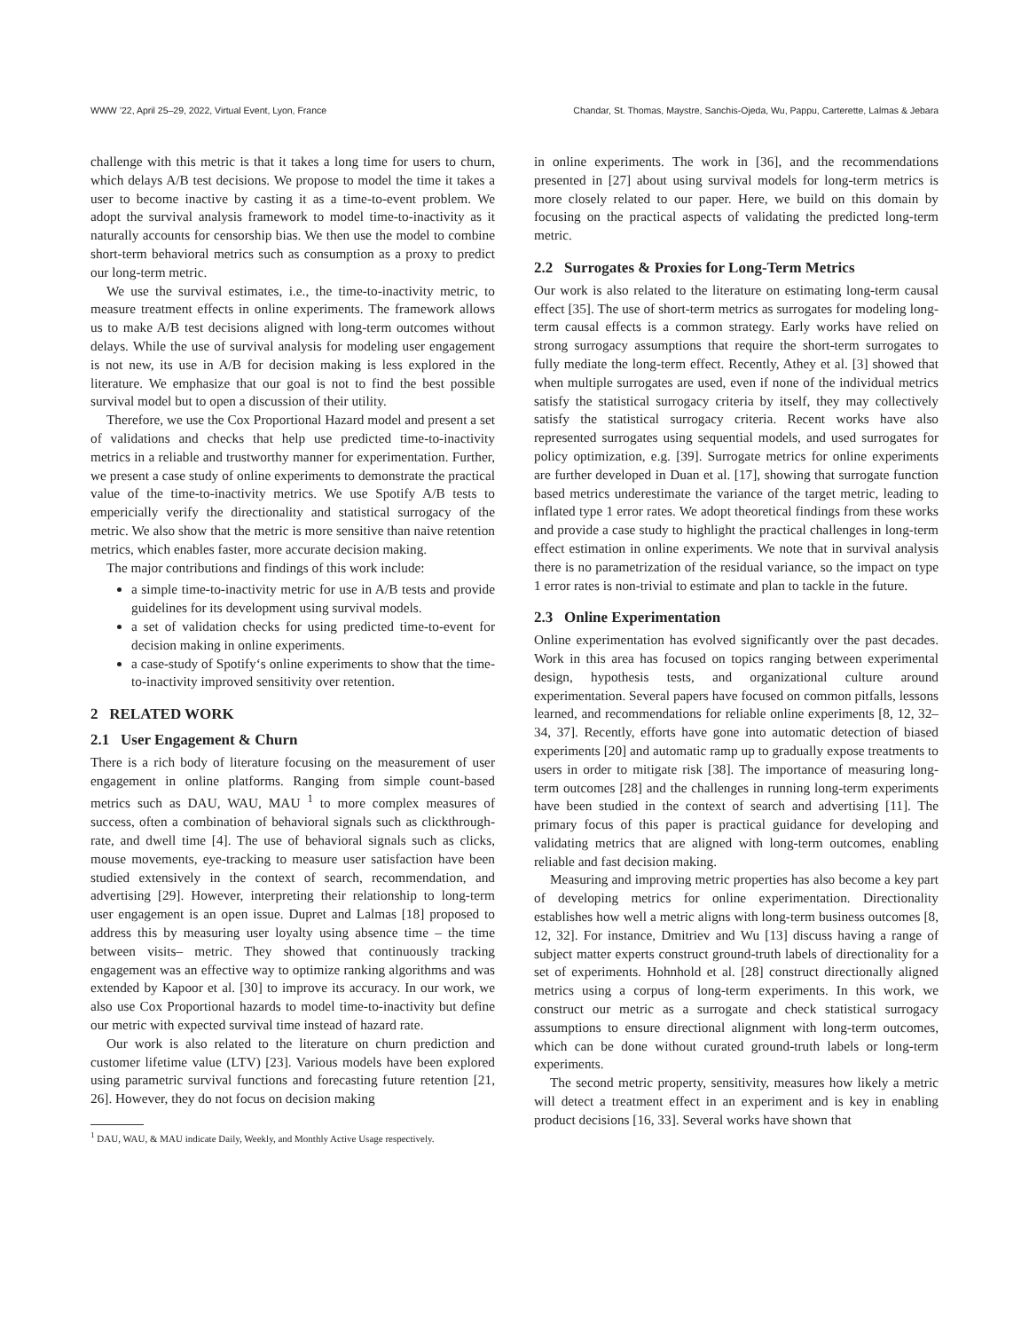WWW ’22, April 25–29, 2022, Virtual Event, Lyon, France Chandar, St. Thomas, Maystre, Sanchis-Ojeda, Wu, Pappu, Carterette, Lalmas & Jebara
challenge with this metric is that it takes a long time for users to churn, which delays A/B test decisions. We propose to model the time it takes a user to become inactive by casting it as a time-to-event problem. We adopt the survival analysis framework to model time-to-inactivity as it naturally accounts for censorship bias. We then use the model to combine short-term behavioral metrics such as consumption as a proxy to predict our long-term metric.
We use the survival estimates, i.e., the time-to-inactivity metric, to measure treatment effects in online experiments. The framework allows us to make A/B test decisions aligned with long-term outcomes without delays. While the use of survival analysis for modeling user engagement is not new, its use in A/B for decision making is less explored in the literature. We emphasize that our goal is not to find the best possible survival model but to open a discussion of their utility.
Therefore, we use the Cox Proportional Hazard model and present a set of validations and checks that help use predicted time-to-inactivity metrics in a reliable and trustworthy manner for experimentation. Further, we present a case study of online experiments to demonstrate the practical value of the time-to-inactivity metrics. We use Spotify A/B tests to empericially verify the directionality and statistical surrogacy of the metric. We also show that the metric is more sensitive than naive retention metrics, which enables faster, more accurate decision making.
The major contributions and findings of this work include:
a simple time-to-inactivity metric for use in A/B tests and provide guidelines for its development using survival models.
a set of validation checks for using predicted time-to-event for decision making in online experiments.
a case-study of Spotify‘s online experiments to show that the time-to-inactivity improved sensitivity over retention.
2 RELATED WORK
2.1 User Engagement & Churn
There is a rich body of literature focusing on the measurement of user engagement in online platforms. Ranging from simple count-based metrics such as DAU, WAU, MAU <sup>1</sup> to more complex measures of success, often a combination of behavioral signals such as clickthrough-rate, and dwell time [4]. The use of behavioral signals such as clicks, mouse movements, eye-tracking to measure user satisfaction have been studied extensively in the context of search, recommendation, and advertising [29]. However, interpreting their relationship to long-term user engagement is an open issue. Dupret and Lalmas [18] proposed to address this by measuring user loyalty using absence time – the time between visits– metric. They showed that continuously tracking engagement was an effective way to optimize ranking algorithms and was extended by Kapoor et al. [30] to improve its accuracy. In our work, we also use Cox Proportional hazards to model time-to-inactivity but define our metric with expected survival time instead of hazard rate.
Our work is also related to the literature on churn prediction and customer lifetime value (LTV) [23]. Various models have been explored using parametric survival functions and forecasting future retention [21, 26]. However, they do not focus on decision making
<sup>1</sup> DAU, WAU, & MAU indicate Daily, Weekly, and Monthly Active Usage respectively.
in online experiments. The work in [36], and the recommendations presented in [27] about using survival models for long-term metrics is more closely related to our paper. Here, we build on this domain by focusing on the practical aspects of validating the predicted long-term metric.
2.2 Surrogates & Proxies for Long-Term Metrics
Our work is also related to the literature on estimating long-term causal effect [35]. The use of short-term metrics as surrogates for modeling long-term causal effects is a common strategy. Early works have relied on strong surrogacy assumptions that require the short-term surrogates to fully mediate the long-term effect. Recently, Athey et al. [3] showed that when multiple surrogates are used, even if none of the individual metrics satisfy the statistical surrogacy criteria by itself, they may collectively satisfy the statistical surrogacy criteria. Recent works have also represented surrogates using sequential models, and used surrogates for policy optimization, e.g. [39]. Surrogate metrics for online experiments are further developed in Duan et al. [17], showing that surrogate function based metrics underestimate the variance of the target metric, leading to inflated type 1 error rates. We adopt theoretical findings from these works and provide a case study to highlight the practical challenges in long-term effect estimation in online experiments. We note that in survival analysis there is no parametrization of the residual variance, so the impact on type 1 error rates is non-trivial to estimate and plan to tackle in the future.
2.3 Online Experimentation
Online experimentation has evolved significantly over the past decades. Work in this area has focused on topics ranging between experimental design, hypothesis tests, and organizational culture around experimentation. Several papers have focused on common pitfalls, lessons learned, and recommendations for reliable online experiments [8, 12, 32–34, 37]. Recently, efforts have gone into automatic detection of biased experiments [20] and automatic ramp up to gradually expose treatments to users in order to mitigate risk [38]. The importance of measuring long-term outcomes [28] and the challenges in running long-term experiments have been studied in the context of search and advertising [11]. The primary focus of this paper is practical guidance for developing and validating metrics that are aligned with long-term outcomes, enabling reliable and fast decision making.
Measuring and improving metric properties has also become a key part of developing metrics for online experimentation. Directionality establishes how well a metric aligns with long-term business outcomes [8, 12, 32]. For instance, Dmitriev and Wu [13] discuss having a range of subject matter experts construct ground-truth labels of directionality for a set of experiments. Hohnhold et al. [28] construct directionally aligned metrics using a corpus of long-term experiments. In this work, we construct our metric as a surrogate and check statistical surrogacy assumptions to ensure directional alignment with long-term outcomes, which can be done without curated ground-truth labels or long-term experiments.
The second metric property, sensitivity, measures how likely a metric will detect a treatment effect in an experiment and is key in enabling product decisions [16, 33]. Several works have shown that